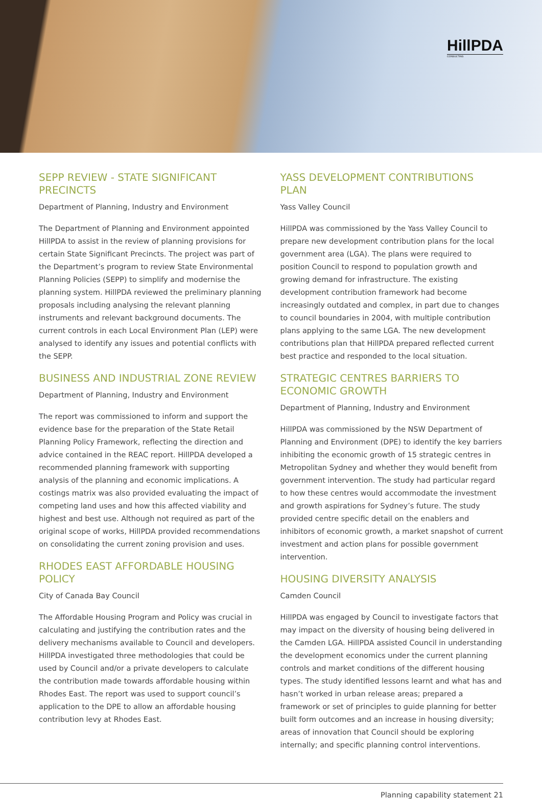HillPDA
CONSULTING
SEPP REVIEW - STATE SIGNIFICANT PRECINCTS
Department of Planning, Industry and Environment
The Department of Planning and Environment appointed HillPDA to assist in the review of planning provisions for certain State Significant Precincts. The project was part of the Department’s program to review State Environmental Planning Policies (SEPP) to simplify and modernise the planning system. HillPDA reviewed the preliminary planning proposals including analysing the relevant planning instruments and relevant background documents. The current controls in each Local Environment Plan (LEP) were analysed to identify any issues and potential conflicts with the SEPP.
BUSINESS AND INDUSTRIAL ZONE REVIEW
Department of Planning, Industry and Environment
The report was commissioned to inform and support the evidence base for the preparation of the State Retail Planning Policy Framework, reflecting the direction and advice contained in the REAC report. HillPDA developed a recommended planning framework with supporting analysis of the planning and economic implications. A costings matrix was also provided evaluating the impact of competing land uses and how this affected viability and highest and best use. Although not required as part of the original scope of works, HillPDA provided recommendations on consolidating the current zoning provision and uses.
RHODES EAST AFFORDABLE HOUSING POLICY
City of Canada Bay Council
The Affordable Housing Program and Policy was crucial in calculating and justifying the contribution rates and the delivery mechanisms available to Council and developers. HillPDA investigated three methodologies that could be used by Council and/or a private developers to calculate the contribution made towards affordable housing within Rhodes East. The report was used to support council’s application to the DPE to allow an affordable housing contribution levy at Rhodes East.
YASS DEVELOPMENT CONTRIBUTIONS PLAN
Yass Valley Council
HillPDA was commissioned by the Yass Valley Council to prepare new development contribution plans for the local government area (LGA). The plans were required to position Council to respond to population growth and growing demand for infrastructure. The existing development contribution framework had become increasingly outdated and complex, in part due to changes to council boundaries in 2004, with multiple contribution plans applying to the same LGA. The new development contributions plan that HillPDA prepared reflected current best practice and responded to the local situation.
STRATEGIC CENTRES BARRIERS TO ECONOMIC GROWTH
Department of Planning, Industry and Environment
HillPDA was commissioned by the NSW Department of Planning and Environment (DPE) to identify the key barriers inhibiting the economic growth of 15 strategic centres in Metropolitan Sydney and whether they would benefit from government intervention. The study had particular regard to how these centres would accommodate the investment and growth aspirations for Sydney’s future. The study provided centre specific detail on the enablers and inhibitors of economic growth, a market snapshot of current investment and action plans for possible government intervention.
HOUSING DIVERSITY ANALYSIS
Camden Council
HillPDA was engaged by Council to investigate factors that may impact on the diversity of housing being delivered in the Camden LGA. HillPDA assisted Council in understanding the development economics under the current planning controls and market conditions of the different housing types. The study identified lessons learnt and what has and hasn’t worked in urban release areas; prepared a framework or set of principles to guide planning for better built form outcomes and an increase in housing diversity; areas of innovation that Council should be exploring internally; and specific planning control interventions.
Planning capability statement 21